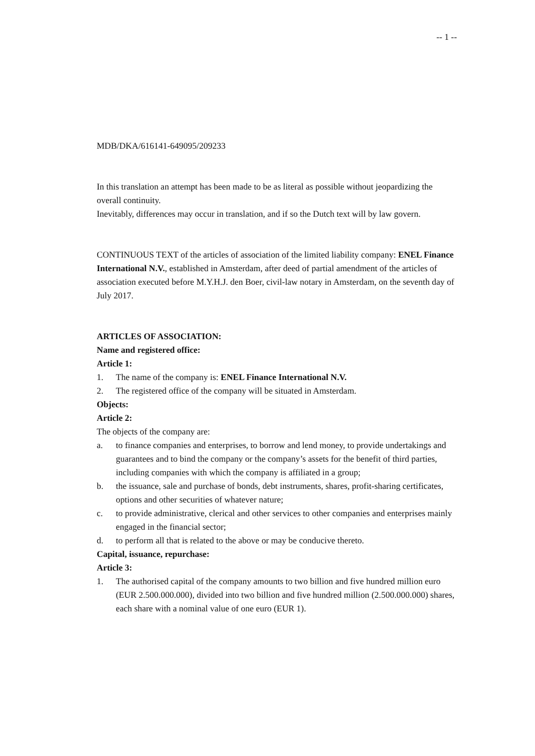-- 1 --
MDB/DKA/616141-649095/209233
In this translation an attempt has been made to be as literal as possible without jeopardizing the overall continuity.
Inevitably, differences may occur in translation, and if so the Dutch text will by law govern.
CONTINUOUS TEXT of the articles of association of the limited liability company: ENEL Finance International N.V., established in Amsterdam, after deed of partial amendment of the articles of association executed before M.Y.H.J. den Boer, civil-law notary in Amsterdam, on the seventh day of July 2017.
ARTICLES OF ASSOCIATION:
Name and registered office:
Article 1:
1. The name of the company is: ENEL Finance International N.V.
2. The registered office of the company will be situated in Amsterdam.
Objects:
Article 2:
The objects of the company are:
a. to finance companies and enterprises, to borrow and lend money, to provide undertakings and guarantees and to bind the company or the company’s assets for the benefit of third parties, including companies with which the company is affiliated in a group;
b. the issuance, sale and purchase of bonds, debt instruments, shares, profit-sharing certificates, options and other securities of whatever nature;
c. to provide administrative, clerical and other services to other companies and enterprises mainly engaged in the financial sector;
d. to perform all that is related to the above or may be conducive thereto.
Capital, issuance, repurchase:
Article 3:
1. The authorised capital of the company amounts to two billion and five hundred million euro (EUR 2.500.000.000), divided into two billion and five hundred million (2.500.000.000) shares, each share with a nominal value of one euro (EUR 1).